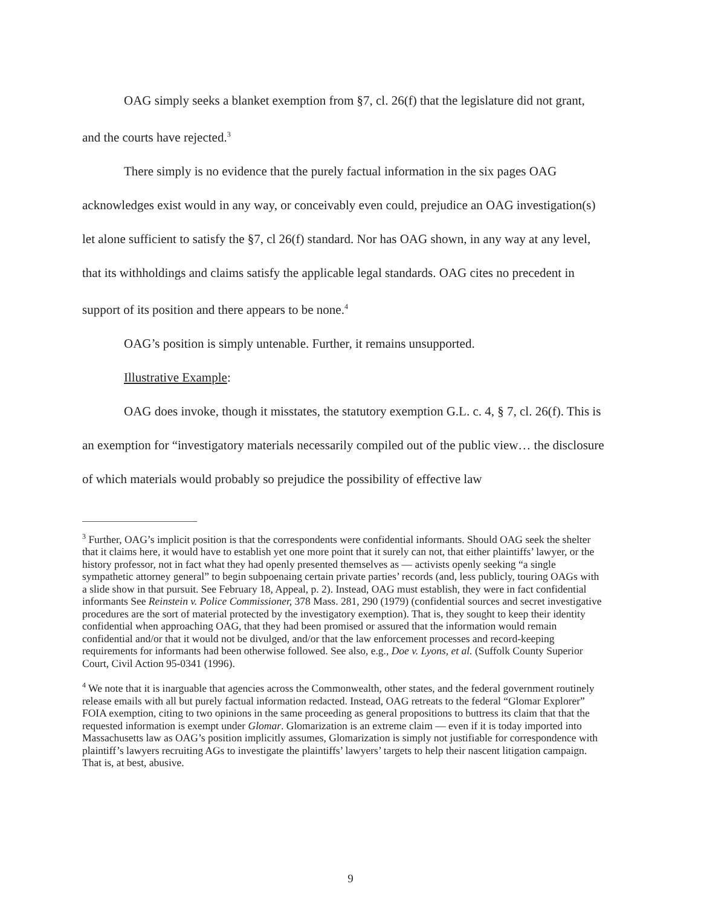OAG simply seeks a blanket exemption from §7, cl. 26(f) that the legislature did not grant, and the courts have rejected.<sup>3</sup>
There simply is no evidence that the purely factual information in the six pages OAG acknowledges exist would in any way, or conceivably even could, prejudice an OAG investigation(s) let alone sufficient to satisfy the §7, cl 26(f) standard. Nor has OAG shown, in any way at any level, that its withholdings and claims satisfy the applicable legal standards. OAG cites no precedent in support of its position and there appears to be none.<sup>4</sup>
OAG’s position is simply untenable. Further, it remains unsupported.
Illustrative Example:
OAG does invoke, though it misstates, the statutory exemption G.L. c. 4, § 7, cl. 26(f). This is an exemption for “investigatory materials necessarily compiled out of the public view… the disclosure of which materials would probably so prejudice the possibility of effective law
<sup>3</sup> Further, OAG’s implicit position is that the correspondents were confidential informants. Should OAG seek the shelter that it claims here, it would have to establish yet one more point that it surely can not, that either plaintiffs’ lawyer, or the history professor, not in fact what they had openly presented themselves as — activists openly seeking “a single sympathetic attorney general” to begin subpoenaing certain private parties’ records (and, less publicly, touring OAGs with a slide show in that pursuit. See February 18, Appeal, p. 2). Instead, OAG must establish, they were in fact confidential informants See Reinstein v. Police Commissioner, 378 Mass. 281, 290 (1979) (confidential sources and secret investigative procedures are the sort of material protected by the investigatory exemption). That is, they sought to keep their identity confidential when approaching OAG, that they had been promised or assured that the information would remain confidential and/or that it would not be divulged, and/or that the law enforcement processes and record-keeping requirements for informants had been otherwise followed. See also, e.g., Doe v. Lyons, et al. (Suffolk County Superior Court, Civil Action 95-0341 (1996).
<sup>4</sup> We note that it is inarguable that agencies across the Commonwealth, other states, and the federal government routinely release emails with all but purely factual information redacted. Instead, OAG retreats to the federal “Glomar Explorer” FOIA exemption, citing to two opinions in the same proceeding as general propositions to buttress its claim that that the requested information is exempt under Glomar. Glomarization is an extreme claim — even if it is today imported into Massachusetts law as OAG’s position implicitly assumes, Glomarization is simply not justifiable for correspondence with plaintiff’s lawyers recruiting AGs to investigate the plaintiffs’ lawyers’ targets to help their nascent litigation campaign. That is, at best, abusive.
9